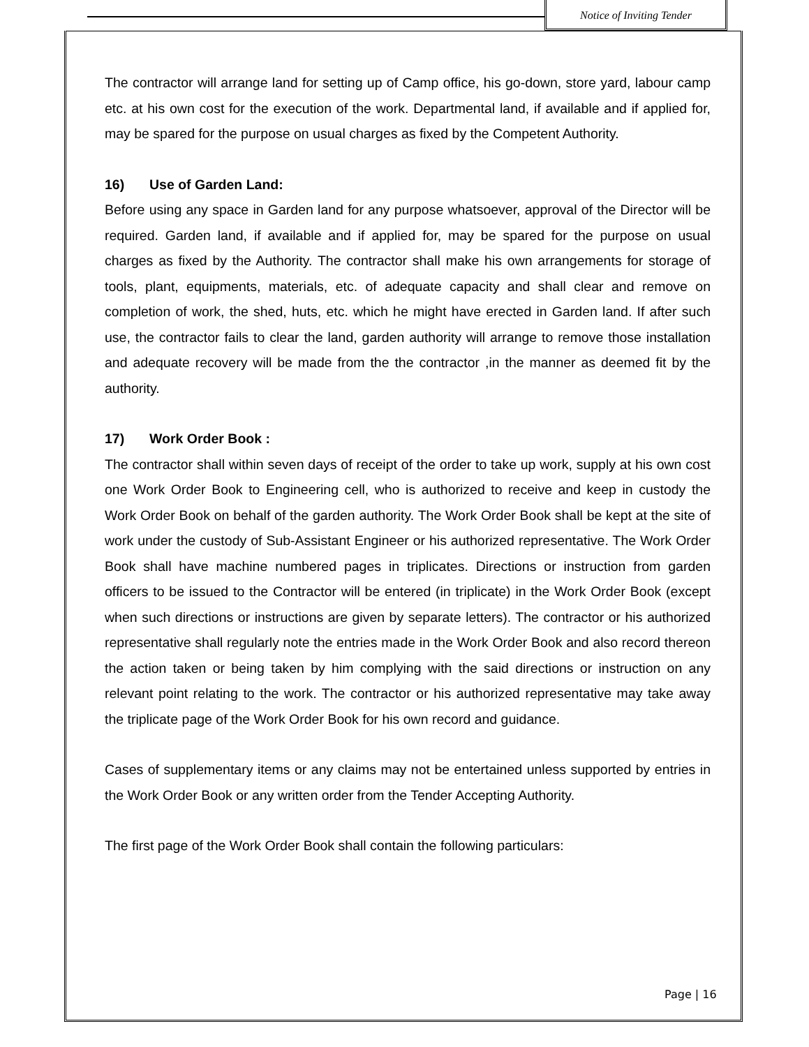Notice of Inviting Tender
The contractor will arrange land for setting up of Camp office, his go-down, store yard, labour camp etc. at his own cost for the execution of the work. Departmental land, if available and if applied for, may be spared for the purpose on usual charges as fixed by the Competent Authority.
16) Use of Garden Land:
Before using any space in Garden land for any purpose whatsoever, approval of the Director will be required. Garden land, if available and if applied for, may be spared for the purpose on usual charges as fixed by the Authority. The contractor shall make his own arrangements for storage of tools, plant, equipments, materials, etc. of adequate capacity and shall clear and remove on completion of work, the shed, huts, etc. which he might have erected in Garden land. If after such use, the contractor fails to clear the land, garden authority will arrange to remove those installation and adequate recovery will be made from the the contractor ,in the manner as deemed fit by the authority.
17) Work Order Book :
The contractor shall within seven days of receipt of the order to take up work, supply at his own cost one Work Order Book to Engineering cell, who is authorized to receive and keep in custody the Work Order Book on behalf of the garden authority. The Work Order Book shall be kept at the site of work under the custody of Sub-Assistant Engineer or his authorized representative. The Work Order Book shall have machine numbered pages in triplicates. Directions or instruction from garden officers to be issued to the Contractor will be entered (in triplicate) in the Work Order Book (except when such directions or instructions are given by separate letters). The contractor or his authorized representative shall regularly note the entries made in the Work Order Book and also record thereon the action taken or being taken by him complying with the said directions or instruction on any relevant point relating to the work. The contractor or his authorized representative may take away the triplicate page of the Work Order Book for his own record and guidance.
Cases of supplementary items or any claims may not be entertained unless supported by entries in the Work Order Book or any written order from the Tender Accepting Authority.
The first page of the Work Order Book shall contain the following particulars:
Page | 16